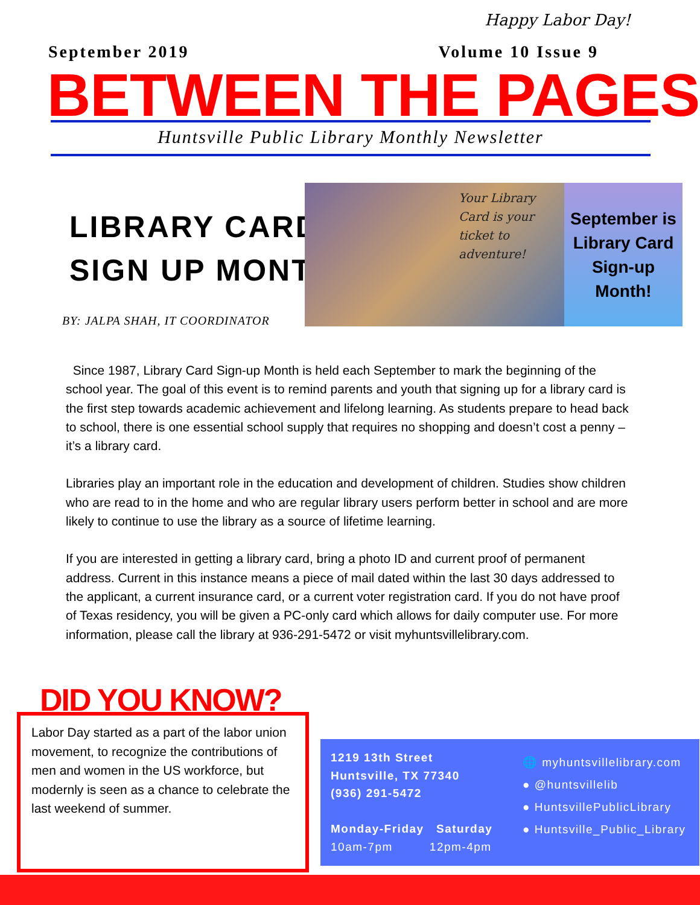Happy Labor Day!
September 2019 Volume 10 Issue 9
BETWEEN THE PAGES
Huntsville Public Library Monthly Newsletter
LIBRARY CARD
SIGN UP MONTH
BY: JALPA SHAH, IT COORDINATOR
Your Library Card is your ticket to adventure!
September is Library Card Sign-up Month!
Since 1987, Library Card Sign-up Month is held each September to mark the beginning of the school year. The goal of this event is to remind parents and youth that signing up for a library card is the first step towards academic achievement and lifelong learning. As students prepare to head back to school, there is one essential school supply that requires no shopping and doesn’t cost a penny – it’s a library card.
Libraries play an important role in the education and development of children. Studies show children who are read to in the home and who are regular library users perform better in school and are more likely to continue to use the library as a source of lifetime learning.
If you are interested in getting a library card, bring a photo ID and current proof of permanent address. Current in this instance means a piece of mail dated within the last 30 days addressed to the applicant, a current insurance card, or a current voter registration card. If you do not have proof of Texas residency, you will be given a PC-only card which allows for daily computer use. For more information, please call the library at 936-291-5472 or visit myhuntsvillelibrary.com.
DID YOU KNOW?
Labor Day started as a part of the labor union movement, to recognize the contributions of men and women in the US workforce, but modernly is seen as a chance to celebrate the last weekend of summer.
1219 13th Street
Huntsville, TX 77340
(936) 291-5472
Monday-Friday Saturday
10am-7pm 12pm-4pm
🌐 myhuntsvillelibrary.com
● @huntsvillelib
● HuntsvillePublicLibrary
● Huntsville_Public_Library